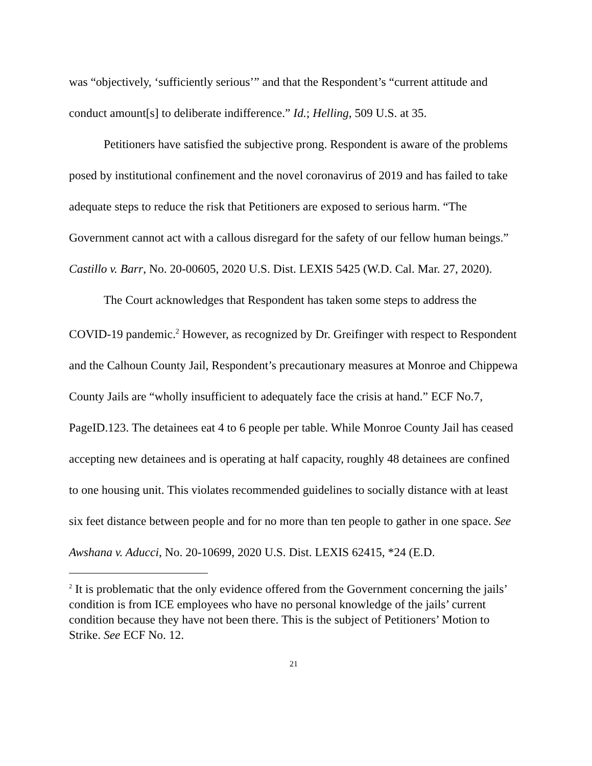was “objectively, ‘sufficiently serious’” and that the Respondent’s “current attitude and conduct amount[s] to deliberate indifference.” Id.; Helling, 509 U.S. at 35.
Petitioners have satisfied the subjective prong. Respondent is aware of the problems posed by institutional confinement and the novel coronavirus of 2019 and has failed to take adequate steps to reduce the risk that Petitioners are exposed to serious harm. “The Government cannot act with a callous disregard for the safety of our fellow human beings.” Castillo v. Barr, No. 20-00605, 2020 U.S. Dist. LEXIS 5425 (W.D. Cal. Mar. 27, 2020).
The Court acknowledges that Respondent has taken some steps to address the COVID-19 pandemic.<sup>2</sup> However, as recognized by Dr. Greifinger with respect to Respondent and the Calhoun County Jail, Respondent’s precautionary measures at Monroe and Chippewa County Jails are “wholly insufficient to adequately face the crisis at hand.” ECF No.7, PageID.123. The detainees eat 4 to 6 people per table. While Monroe County Jail has ceased accepting new detainees and is operating at half capacity, roughly 48 detainees are confined to one housing unit. This violates recommended guidelines to socially distance with at least six feet distance between people and for no more than ten people to gather in one space. See Awshana v. Aducci, No. 20-10699, 2020 U.S. Dist. LEXIS 62415, *24 (E.D.
<sup>2</sup> It is problematic that the only evidence offered from the Government concerning the jails’ condition is from ICE employees who have no personal knowledge of the jails’ current condition because they have not been there. This is the subject of Petitioners’ Motion to Strike. See ECF No. 12.
21